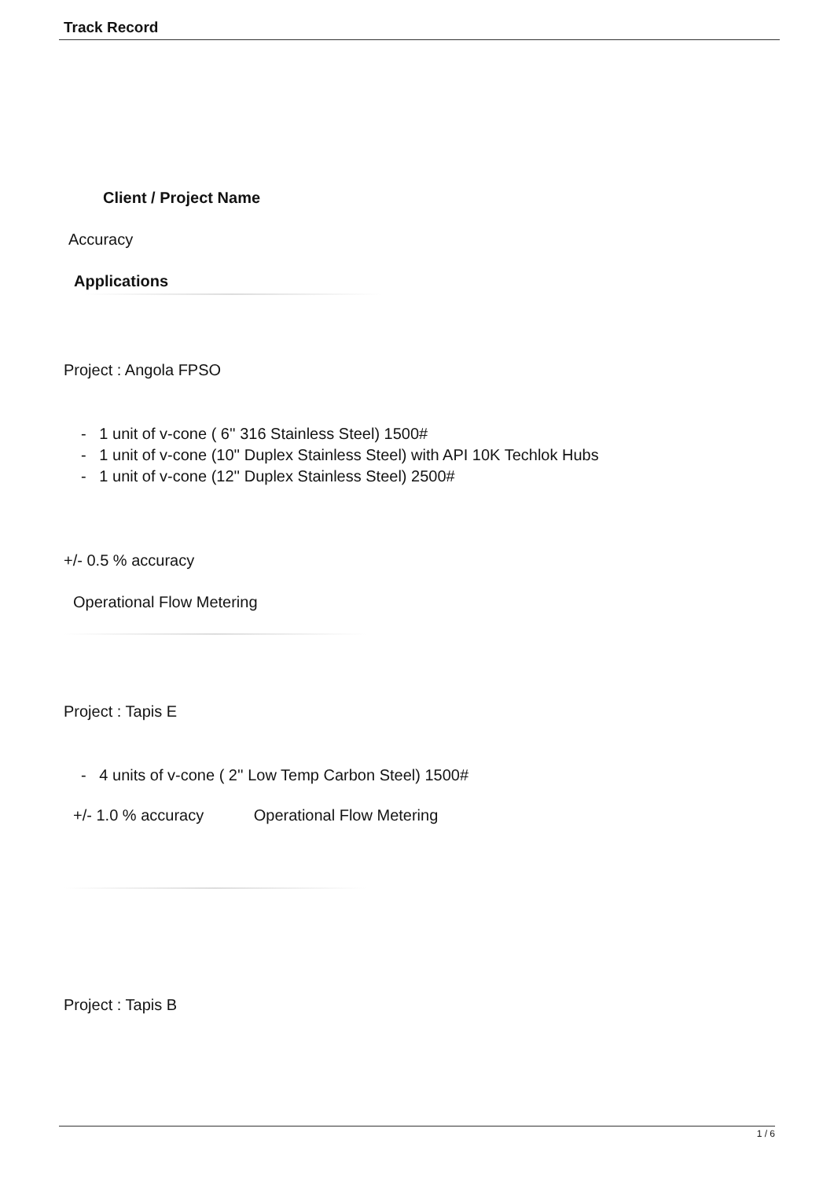Track Record
Client / Project Name
Accuracy
Applications
Project : Angola FPSO
- 1 unit of v-cone ( 6'' 316 Stainless Steel) 1500#
- 1 unit of v-cone (10'' Duplex Stainless Steel) with API 10K Techlok Hubs
- 1 unit of v-cone (12'' Duplex Stainless Steel) 2500#
+/- 0.5 % accuracy
Operational Flow Metering
Project : Tapis E
- 4 units of v-cone ( 2'' Low Temp Carbon Steel) 1500#
+/- 1.0 % accuracy Operational Flow Metering
Project : Tapis B
1 / 6